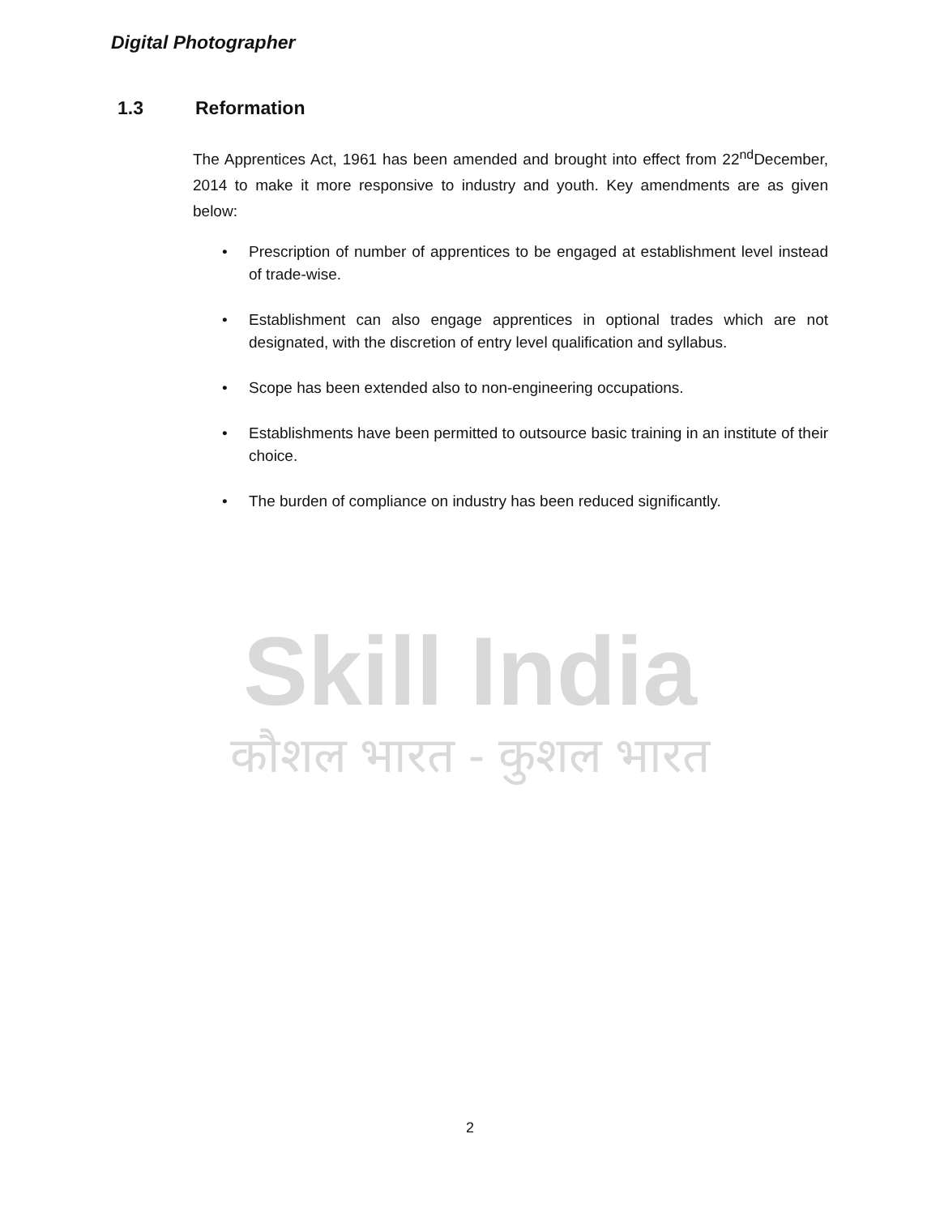Digital Photographer
1.3 Reformation
The Apprentices Act, 1961 has been amended and brought into effect from 22<sup>nd</sup>December, 2014 to make it more responsive to industry and youth. Key amendments are as given below:
• Prescription of number of apprentices to be engaged at establishment level instead of trade-wise.
• Establishment can also engage apprentices in optional trades which are not designated, with the discretion of entry level qualification and syllabus.
• Scope has been extended also to non-engineering occupations.
• Establishments have been permitted to outsource basic training in an institute of their choice.
• The burden of compliance on industry has been reduced significantly.
Skill India
कौशल भारत - कुशल भारत
2